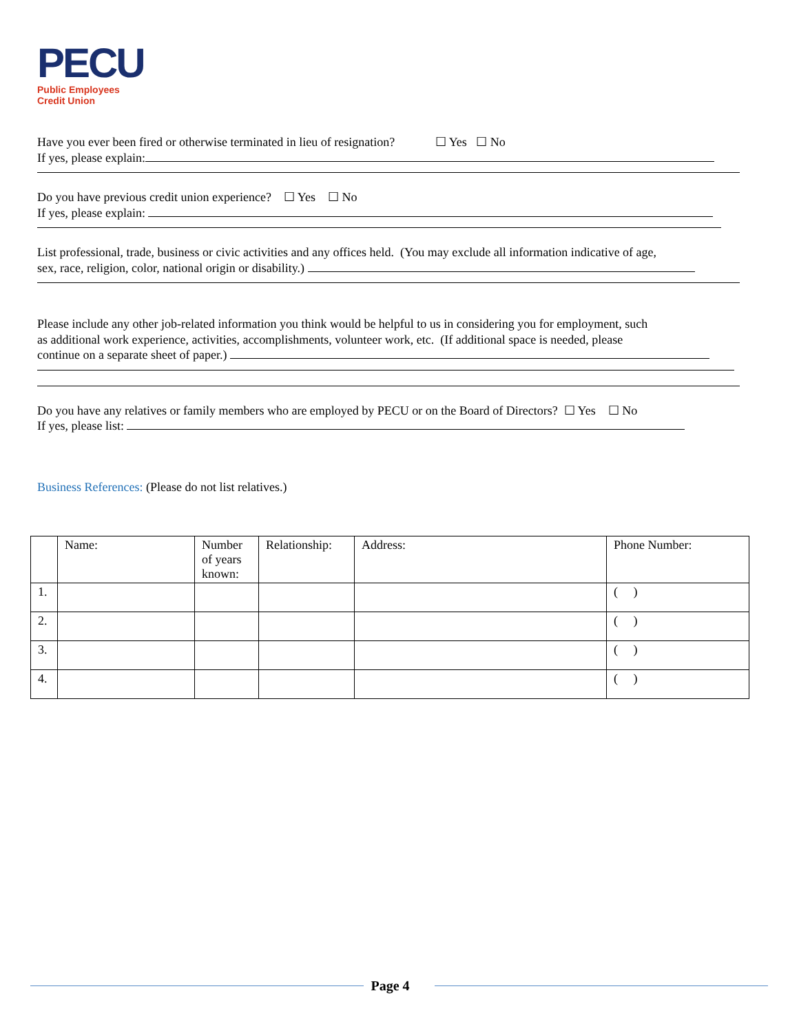PECU
Public Employees
Credit Union
Have you ever been fired or otherwise terminated in lieu of resignation? ☐ Yes ☐ No
If yes, please explain:
Do you have previous credit union experience? ☐ Yes ☐ No
If yes, please explain:
List professional, trade, business or civic activities and any offices held. (You may exclude all information indicative of age,
sex, race, religion, color, national origin or disability.)
Please include any other job-related information you think would be helpful to us in considering you for employment, such
as additional work experience, activities, accomplishments, volunteer work, etc. (If additional space is needed, please
continue on a separate sheet of paper.)
Do you have any relatives or family members who are employed by PECU or on the Board of Directors? ☐ Yes ☐ No
If yes, please list:
Business References: (Please do not list relatives.)
| | Name: | Number of years known: | Relationship: | Address: | Phone Number: |
| --- | --- | --- | --- | --- | --- |
| 1. | | | | | ( ) |
| 2. | | | | | ( ) |
| 3. | | | | | ( ) |
| 4. | | | | | ( ) |
Page 4